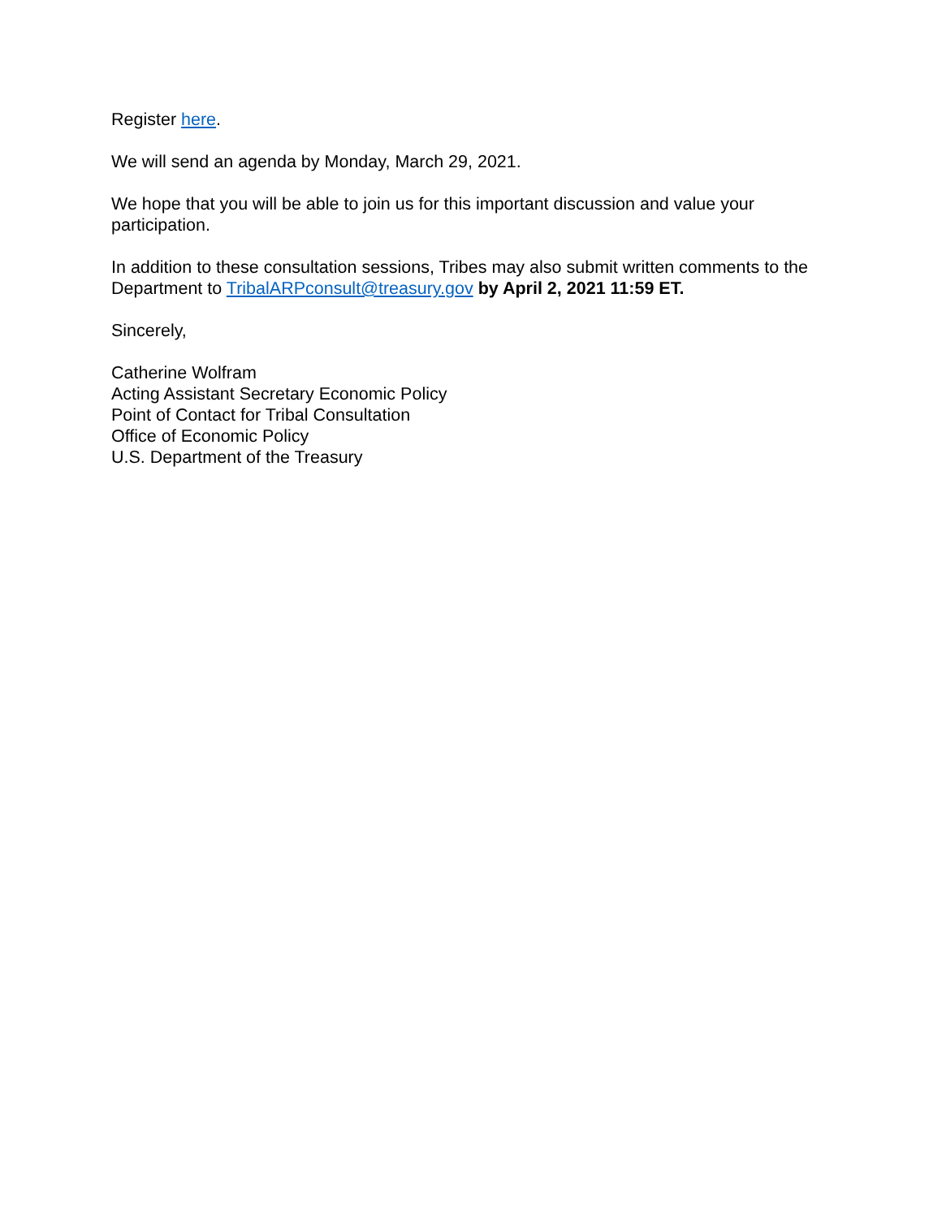Register here.
We will send an agenda by Monday, March 29, 2021.
We hope that you will be able to join us for this important discussion and value your participation.
In addition to these consultation sessions, Tribes may also submit written comments to the Department to TribalARPconsult@treasury.gov by April 2, 2021 11:59 ET.
Sincerely,
Catherine Wolfram
Acting Assistant Secretary Economic Policy
Point of Contact for Tribal Consultation
Office of Economic Policy
U.S. Department of the Treasury